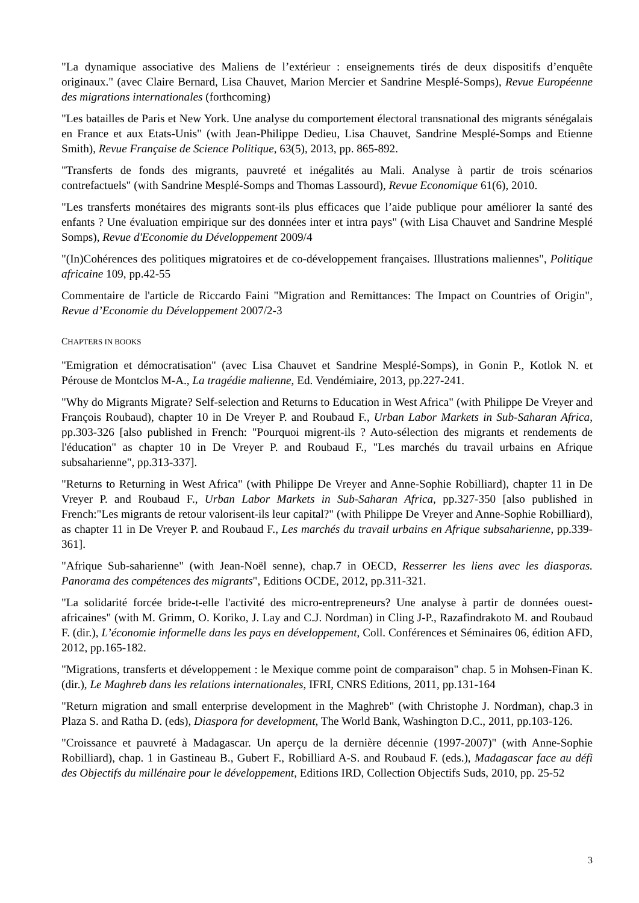"La dynamique associative des Maliens de l’extérieur : enseignements tirés de deux dispositifs d’enquête originaux." (avec Claire Bernard, Lisa Chauvet, Marion Mercier et Sandrine Mesplé-Somps), Revue Européenne des migrations internationales (forthcoming)
"Les batailles de Paris et New York. Une analyse du comportement électoral transnational des migrants sénégalais en France et aux Etats-Unis" (with Jean-Philippe Dedieu, Lisa Chauvet, Sandrine Mesplé-Somps and Etienne Smith), Revue Française de Science Politique, 63(5), 2013, pp. 865-892.
"Transferts de fonds des migrants, pauvreté et inégalités au Mali. Analyse à partir de trois scénarios contrefactuels" (with Sandrine Mesplé-Somps and Thomas Lassourd), Revue Economique 61(6), 2010.
"Les transferts monétaires des migrants sont-ils plus efficaces que l’aide publique pour améliorer la santé des enfants ? Une évaluation empirique sur des données inter et intra pays" (with Lisa Chauvet and Sandrine Mesplé Somps), Revue d'Economie du Développement 2009/4
"(In)Cohérences des politiques migratoires et de co-développement françaises. Illustrations maliennes", Politique africaine 109, pp.42-55
Commentaire de l'article de Riccardo Faini "Migration and Remittances: The Impact on Countries of Origin", Revue d’Economie du Développement 2007/2-3
CHAPTERS IN BOOKS
"Emigration et démocratisation" (avec Lisa Chauvet et Sandrine Mesplé-Somps), in Gonin P., Kotlok N. et Pérouse de Montclos M-A., La tragédie malienne, Ed. Vendémiaire, 2013, pp.227-241.
"Why do Migrants Migrate? Self-selection and Returns to Education in West Africa" (with Philippe De Vreyer and François Roubaud), chapter 10 in De Vreyer P. and Roubaud F., Urban Labor Markets in Sub-Saharan Africa, pp.303-326 [also published in French: "Pourquoi migrent-ils ? Auto-sélection des migrants et rendements de l'éducation" as chapter 10 in De Vreyer P. and Roubaud F., "Les marchés du travail urbains en Afrique subsaharienne", pp.313-337].
"Returns to Returning in West Africa" (with Philippe De Vreyer and Anne-Sophie Robilliard), chapter 11 in De Vreyer P. and Roubaud F., Urban Labor Markets in Sub-Saharan Africa, pp.327-350 [also published in French:"Les migrants de retour valorisent-ils leur capital?" (with Philippe De Vreyer and Anne-Sophie Robilliard), as chapter 11 in De Vreyer P. and Roubaud F., Les marchés du travail urbains en Afrique subsaharienne, pp.339-361].
"Afrique Sub-saharienne" (with Jean-Noël senne), chap.7 in OECD, Resserrer les liens avec les diasporas. Panorama des compétences des migrants", Editions OCDE, 2012, pp.311-321.
"La solidarité forcée bride-t-elle l'activité des micro-entrepreneurs? Une analyse à partir de données ouest-africaines" (with M. Grimm, O. Koriko, J. Lay and C.J. Nordman) in Cling J-P., Razafindrakoto M. and Roubaud F. (dir.), L’économie informelle dans les pays en développement, Coll. Conférences et Séminaires 06, édition AFD, 2012, pp.165-182.
"Migrations, transferts et développement : le Mexique comme point de comparaison" chap. 5 in Mohsen-Finan K. (dir.), Le Maghreb dans les relations internationales, IFRI, CNRS Editions, 2011, pp.131-164
"Return migration and small enterprise development in the Maghreb" (with Christophe J. Nordman), chap.3 in Plaza S. and Ratha D. (eds), Diaspora for development, The World Bank, Washington D.C., 2011, pp.103-126.
"Croissance et pauvreté à Madagascar. Un aperçu de la dernière décennie (1997-2007)" (with Anne-Sophie Robilliard), chap. 1 in Gastineau B., Gubert F., Robilliard A-S. and Roubaud F. (eds.), Madagascar face au défi des Objectifs du millénaire pour le développement, Editions IRD, Collection Objectifs Suds, 2010, pp. 25-52
3